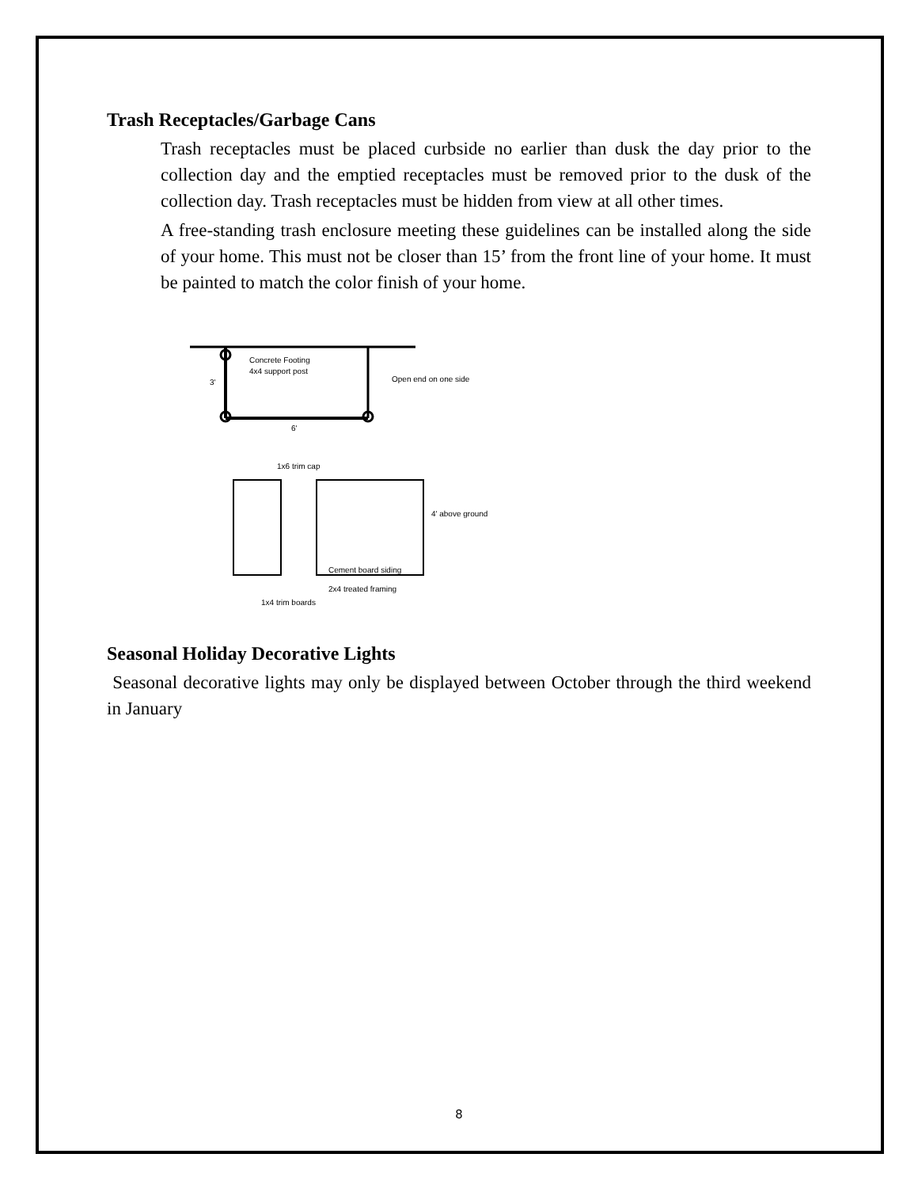Trash Receptacles/Garbage Cans
Trash receptacles must be placed curbside no earlier than dusk the day prior to the collection day and the emptied receptacles must be removed prior to the dusk of the collection day. Trash receptacles must be hidden from view at all other times.
A free-standing trash enclosure meeting these guidelines can be installed along the side of your home. This must not be closer than 15’ from the front line of your home. It must be painted to match the color finish of your home.
Concrete Footing
4x4 support post
Open end on one side
3'
6'
1x6 trim cap
4' above ground
Cement board siding
2x4 treated framing
1x4 trim boards
Seasonal Holiday Decorative Lights
Seasonal decorative lights may only be displayed between October through the third weekend in January
8